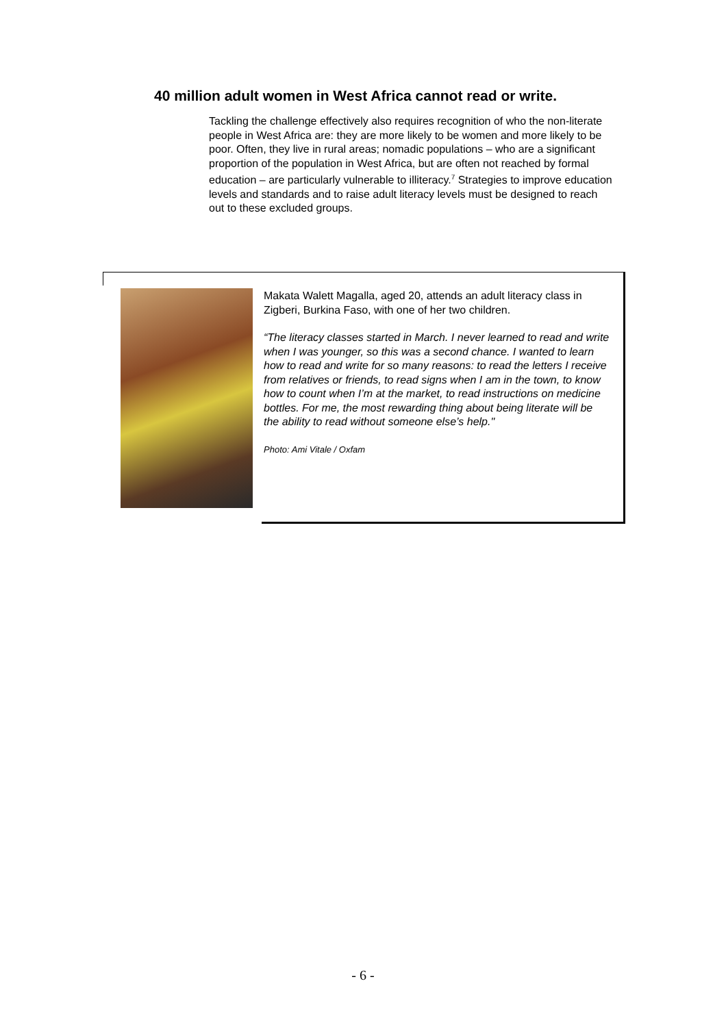40 million adult women in West Africa cannot read or write.
Tackling the challenge effectively also requires recognition of who the non-literate people in West Africa are: they are more likely to be women and more likely to be poor. Often, they live in rural areas; nomadic populations – who are a significant proportion of the population in West Africa, but are often not reached by formal education – are particularly vulnerable to illiteracy.<sup>7</sup> Strategies to improve education levels and standards and to raise adult literacy levels must be designed to reach out to these excluded groups.
Makata Walett Magalla, aged 20, attends an adult literacy class in Zigberi, Burkina Faso, with one of her two children.
“The literacy classes started in March. I never learned to read and write when I was younger, so this was a second chance. I wanted to learn how to read and write for so many reasons: to read the letters I receive from relatives or friends, to read signs when I am in the town, to know how to count when I’m at the market, to read instructions on medicine bottles. For me, the most rewarding thing about being literate will be the ability to read without someone else’s help."
Photo: Ami Vitale / Oxfam
- 6 -